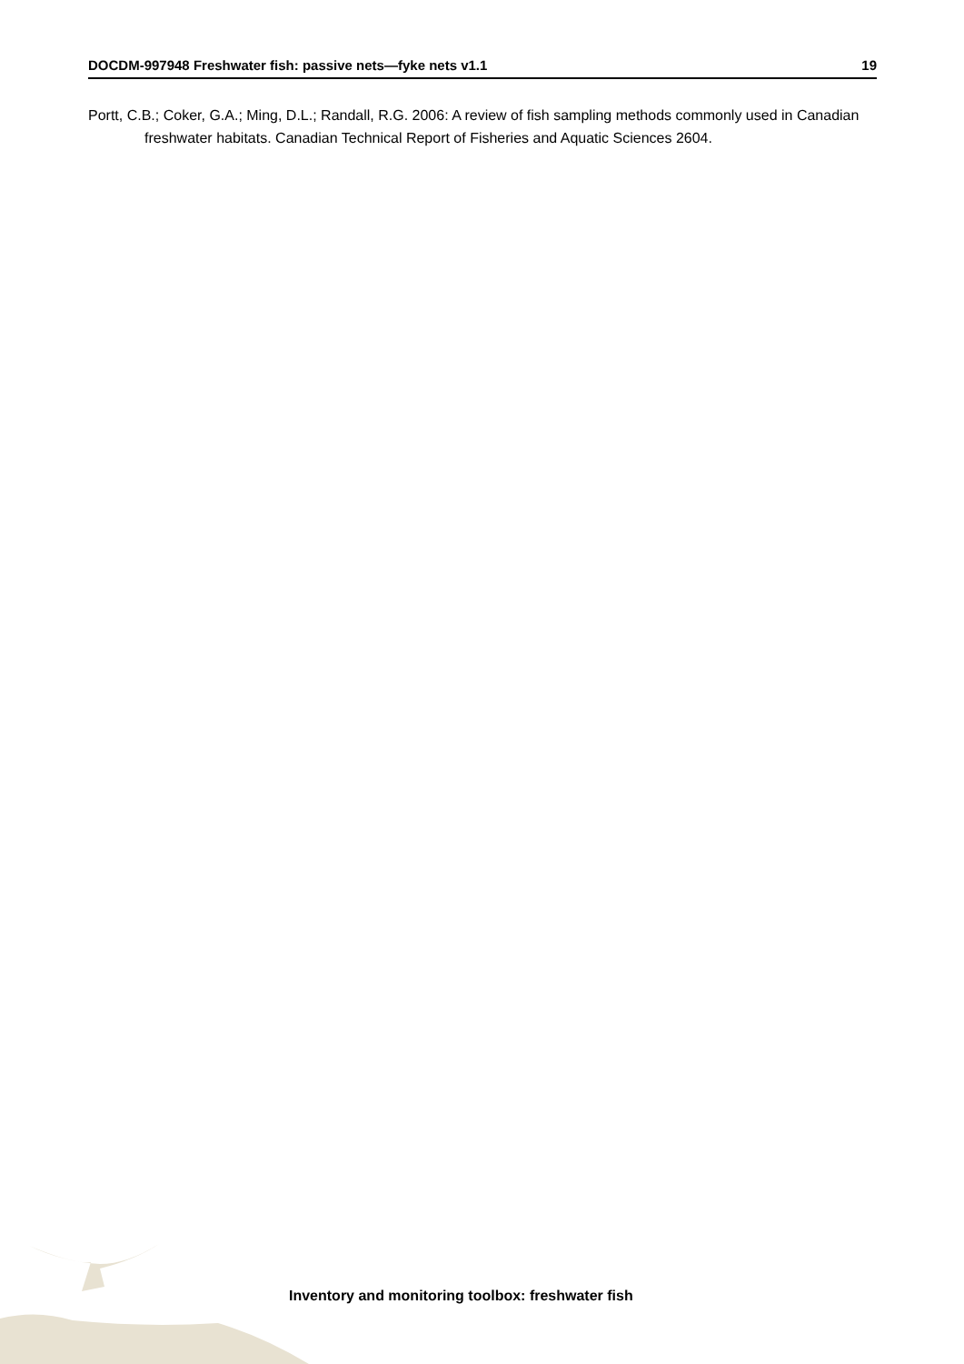DOCDM-997948 Freshwater fish: passive nets—fyke nets v1.1 19
Portt, C.B.; Coker, G.A.; Ming, D.L.; Randall, R.G. 2006: A review of fish sampling methods commonly used in Canadian freshwater habitats. Canadian Technical Report of Fisheries and Aquatic Sciences 2604.
Inventory and monitoring toolbox: freshwater fish